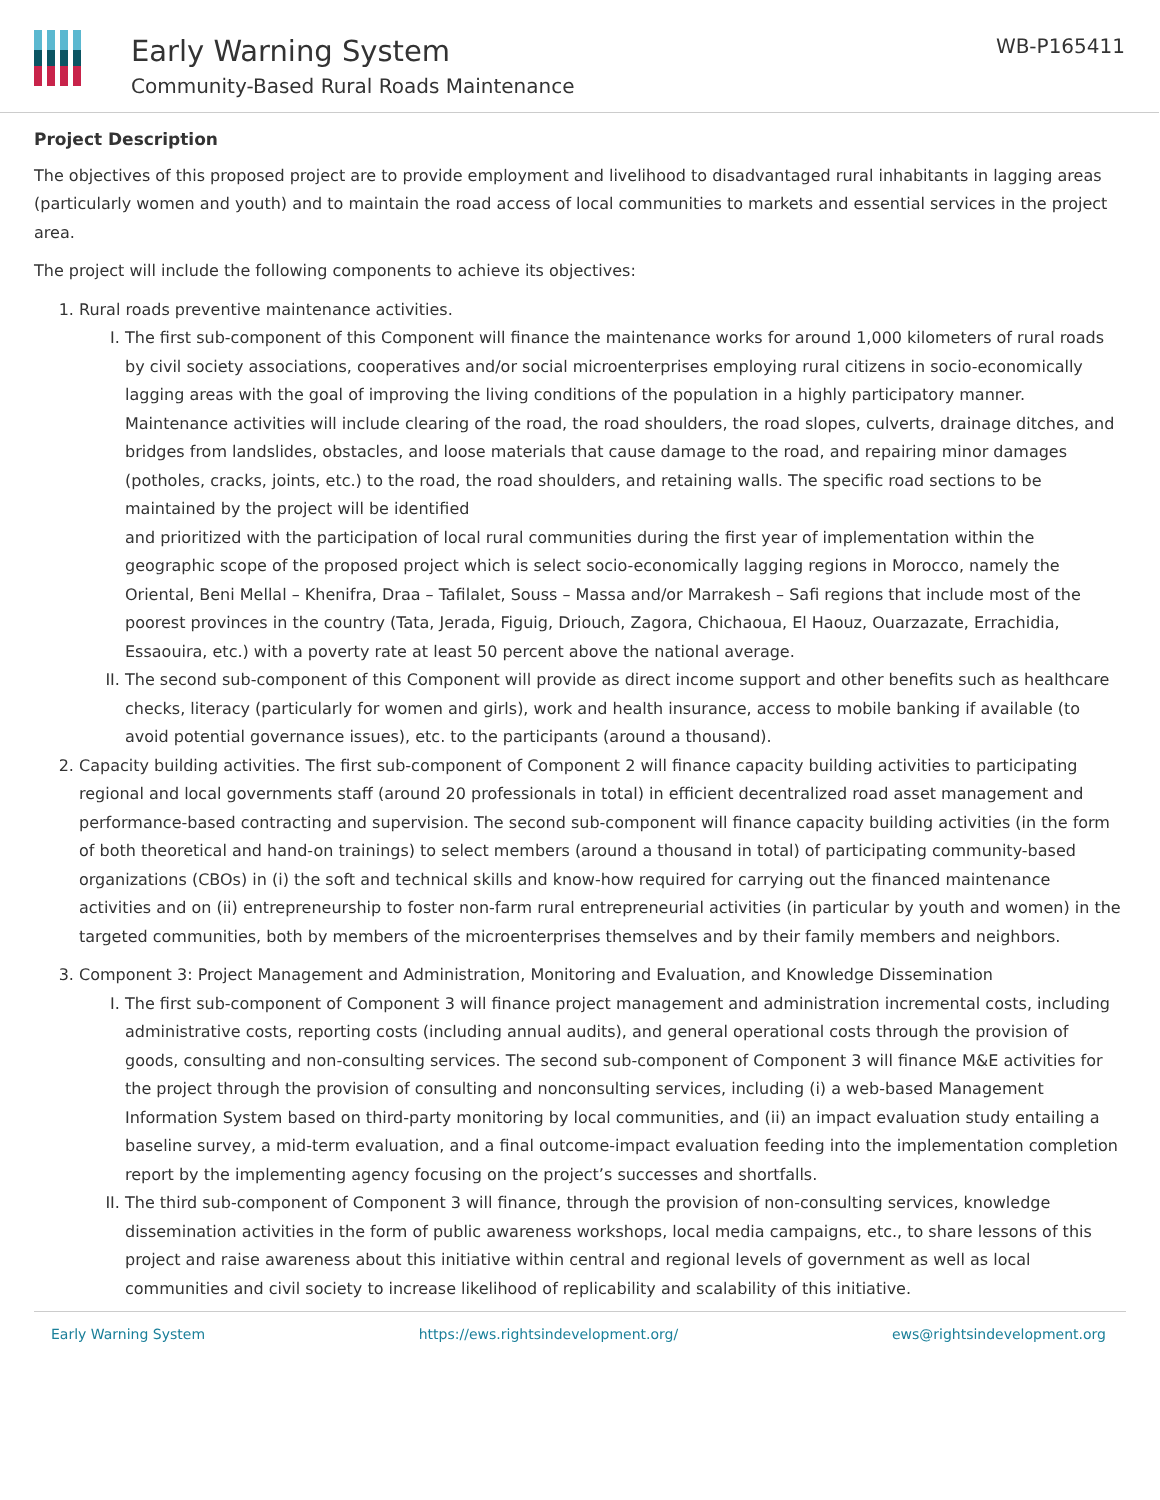Early Warning System
Community-Based Rural Roads Maintenance
WB-P165411
Project Description
The objectives of this proposed project are to provide employment and livelihood to disadvantaged rural inhabitants in lagging areas (particularly women and youth) and to maintain the road access of local communities to markets and essential services in the project area.
The project will include the following components to achieve its objectives:
1. Rural roads preventive maintenance activities.
I. The first sub-component of this Component will finance the maintenance works for around 1,000 kilometers of rural roads by civil society associations, cooperatives and/or social microenterprises employing rural citizens in socio-economically lagging areas with the goal of improving the living conditions of the population in a highly participatory manner. Maintenance activities will include clearing of the road, the road shoulders, the road slopes, culverts, drainage ditches, and bridges from landslides, obstacles, and loose materials that cause damage to the road, and repairing minor damages (potholes, cracks, joints, etc.) to the road, the road shoulders, and retaining walls. The specific road sections to be maintained by the project will be identified
and prioritized with the participation of local rural communities during the first year of implementation within the geographic scope of the proposed project which is select socio-economically lagging regions in Morocco, namely the Oriental, Beni Mellal – Khenifra, Draa – Tafilalet, Souss – Massa and/or Marrakesh – Safi regions that include most of the poorest provinces in the country (Tata, Jerada, Figuig, Driouch, Zagora, Chichaoua, El Haouz, Ouarzazate, Errachidia, Essaouira, etc.) with a poverty rate at least 50 percent above the national average.
II. The second sub-component of this Component will provide as direct income support and other benefits such as healthcare checks, literacy (particularly for women and girls), work and health insurance, access to mobile banking if available (to avoid potential governance issues), etc. to the participants (around a thousand).
2. Capacity building activities. The first sub-component of Component 2 will finance capacity building activities to participating regional and local governments staff (around 20 professionals in total) in efficient decentralized road asset management and performance-based contracting and supervision. The second sub-component will finance capacity building activities (in the form of both theoretical and hand-on trainings) to select members (around a thousand in total) of participating community-based organizations (CBOs) in (i) the soft and technical skills and know-how required for carrying out the financed maintenance activities and on (ii) entrepreneurship to foster non-farm rural entrepreneurial activities (in particular by youth and women) in the targeted communities, both by members of the microenterprises themselves and by their family members and neighbors.
3. Component 3: Project Management and Administration, Monitoring and Evaluation, and Knowledge Dissemination
I. The first sub-component of Component 3 will finance project management and administration incremental costs, including administrative costs, reporting costs (including annual audits), and general operational costs through the provision of goods, consulting and non-consulting services. The second sub-component of Component 3 will finance M&E activities for the project through the provision of consulting and nonconsulting services, including (i) a web-based Management Information System based on third-party monitoring by local communities, and (ii) an impact evaluation study entailing a baseline survey, a mid-term evaluation, and a final outcome-impact evaluation feeding into the implementation completion report by the implementing agency focusing on the project’s successes and shortfalls.
II. The third sub-component of Component 3 will finance, through the provision of non-consulting services, knowledge dissemination activities in the form of public awareness workshops, local media campaigns, etc., to share lessons of this project and raise awareness about this initiative within central and regional levels of government as well as local communities and civil society to increase likelihood of replicability and scalability of this initiative.
Early Warning System https://ews.rightsindevelopment.org/ ews@rightsindevelopment.org